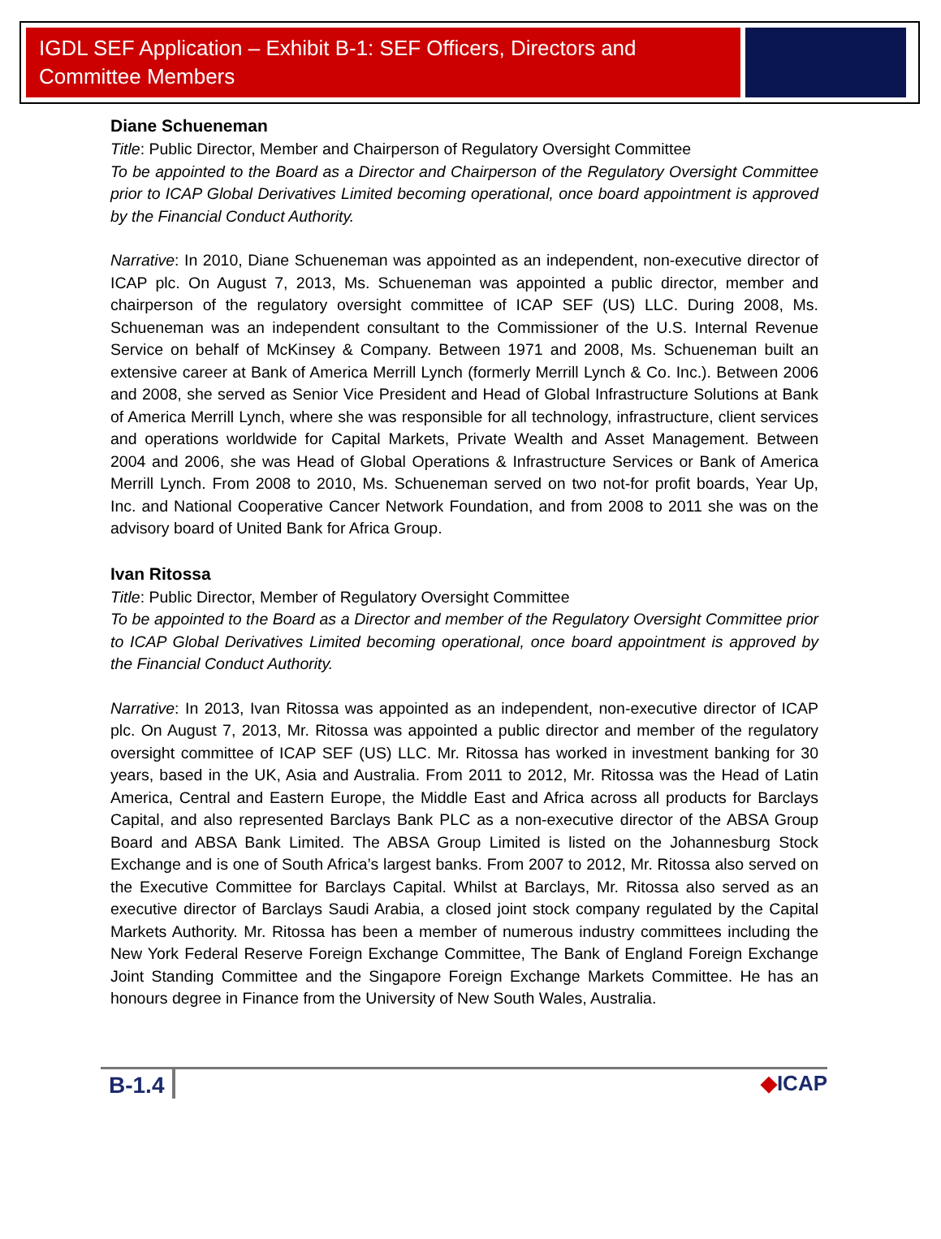IGDL SEF Application – Exhibit B-1: SEF Officers, Directors and Committee Members
Diane Schueneman
Title: Public Director, Member and Chairperson of Regulatory Oversight Committee
To be appointed to the Board as a Director and Chairperson of the Regulatory Oversight Committee prior to ICAP Global Derivatives Limited becoming operational, once board appointment is approved by the Financial Conduct Authority.
Narrative: In 2010, Diane Schueneman was appointed as an independent, non-executive director of ICAP plc. On August 7, 2013, Ms. Schueneman was appointed a public director, member and chairperson of the regulatory oversight committee of ICAP SEF (US) LLC. During 2008, Ms. Schueneman was an independent consultant to the Commissioner of the U.S. Internal Revenue Service on behalf of McKinsey & Company. Between 1971 and 2008, Ms. Schueneman built an extensive career at Bank of America Merrill Lynch (formerly Merrill Lynch & Co. Inc.). Between 2006 and 2008, she served as Senior Vice President and Head of Global Infrastructure Solutions at Bank of America Merrill Lynch, where she was responsible for all technology, infrastructure, client services and operations worldwide for Capital Markets, Private Wealth and Asset Management. Between 2004 and 2006, she was Head of Global Operations & Infrastructure Services or Bank of America Merrill Lynch. From 2008 to 2010, Ms. Schueneman served on two not-for profit boards, Year Up, Inc. and National Cooperative Cancer Network Foundation, and from 2008 to 2011 she was on the advisory board of United Bank for Africa Group.
Ivan Ritossa
Title: Public Director, Member of Regulatory Oversight Committee
To be appointed to the Board as a Director and member of the Regulatory Oversight Committee prior to ICAP Global Derivatives Limited becoming operational, once board appointment is approved by the Financial Conduct Authority.
Narrative: In 2013, Ivan Ritossa was appointed as an independent, non-executive director of ICAP plc. On August 7, 2013, Mr. Ritossa was appointed a public director and member of the regulatory oversight committee of ICAP SEF (US) LLC. Mr. Ritossa has worked in investment banking for 30 years, based in the UK, Asia and Australia. From 2011 to 2012, Mr. Ritossa was the Head of Latin America, Central and Eastern Europe, the Middle East and Africa across all products for Barclays Capital, and also represented Barclays Bank PLC as a non-executive director of the ABSA Group Board and ABSA Bank Limited. The ABSA Group Limited is listed on the Johannesburg Stock Exchange and is one of South Africa’s largest banks. From 2007 to 2012, Mr. Ritossa also served on the Executive Committee for Barclays Capital. Whilst at Barclays, Mr. Ritossa also served as an executive director of Barclays Saudi Arabia, a closed joint stock company regulated by the Capital Markets Authority. Mr. Ritossa has been a member of numerous industry committees including the New York Federal Reserve Foreign Exchange Committee, The Bank of England Foreign Exchange Joint Standing Committee and the Singapore Foreign Exchange Markets Committee. He has an honours degree in Finance from the University of New South Wales, Australia.
B-1.4
◆ICAP